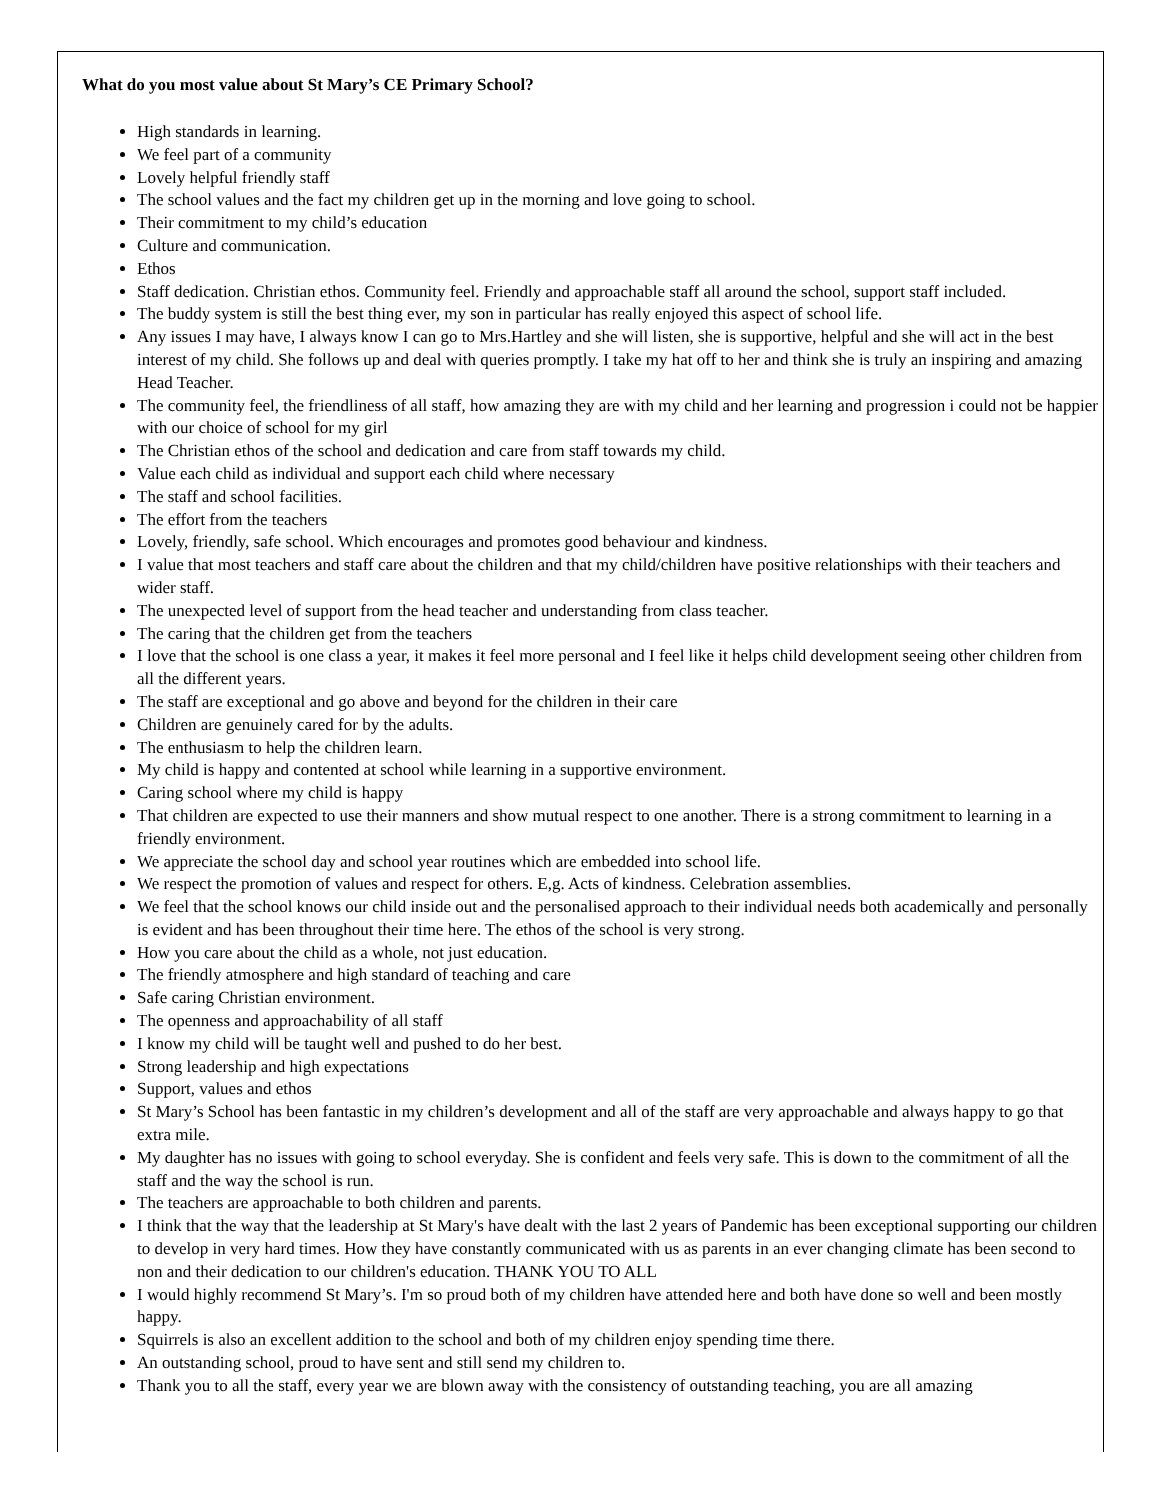What do you most value about St Mary’s CE Primary School?
High standards in learning.
We feel part of a community
Lovely helpful friendly staff
The school values and the fact my children get up in the morning and love going to school.
Their commitment to my child’s education
Culture and communication.
Ethos
Staff dedication. Christian ethos. Community feel. Friendly and approachable staff all around the school, support staff included.
The buddy system is still the best thing ever, my son in particular has really enjoyed this aspect of school life.
Any issues I may have, I always know I can go to Mrs.Hartley and she will listen, she is supportive, helpful and she will act in the best interest of my child. She follows up and deal with queries promptly. I take my hat off to her and think she is truly an inspiring and amazing Head Teacher.
The community feel, the friendliness of all staff, how amazing they are with my child and her learning and progression i could not be happier with our choice of school for my girl
The Christian ethos of the school and dedication and care from staff towards my child.
Value each child as individual and support each child where necessary
The staff and school facilities.
The effort from the teachers
Lovely, friendly, safe school. Which encourages and promotes good behaviour and kindness.
I value that most teachers and staff care about the children and that my child/children have positive relationships with their teachers and wider staff.
The unexpected level of support from the head teacher and understanding from class teacher.
The caring that the children get from the teachers
I love that the school is one class a year, it makes it feel more personal and I feel like it helps child development seeing other children from all the different years.
The staff are exceptional and go above and beyond for the children in their care
Children are genuinely cared for by the adults.
The enthusiasm to help the children learn.
My child is happy and contented at school while learning in a supportive environment.
Caring school where my child is happy
That children are expected to use their manners and show mutual respect to one another. There is a strong commitment to learning in a friendly environment.
We appreciate the school day and school year routines which are embedded into school life.
We respect the promotion of values and respect for others. E,g. Acts of kindness. Celebration assemblies.
We feel that the school knows our child inside out and the personalised approach to their individual needs both academically and personally is evident and has been throughout their time here. The ethos of the school is very strong.
How you care about the child as a whole, not just education.
The friendly atmosphere and high standard of teaching and care
Safe caring Christian environment.
The openness and approachability of all staff
I know my child will be taught well and pushed to do her best.
Strong leadership and high expectations
Support, values and ethos
St Mary’s School has been fantastic in my children’s development and all of the staff are very approachable and always happy to go that extra mile.
My daughter has no issues with going to school everyday. She is confident and feels very safe. This is down to the commitment of all the staff and the way the school is run.
The teachers are approachable to both children and parents.
I think that the way that the leadership at St Mary's have dealt with the last 2 years of Pandemic has been exceptional supporting our children to develop in very hard times. How they have constantly communicated with us as parents in an ever changing climate has been second to non and their dedication to our children's education. THANK YOU TO ALL
I would highly recommend St Mary’s. I'm so proud both of my children have attended here and both have done so well and been mostly happy.
Squirrels is also an excellent addition to the school and both of my children enjoy spending time there.
An outstanding school, proud to have sent and still send my children to.
Thank you to all the staff, every year we are blown away with the consistency of outstanding teaching, you are all amazing